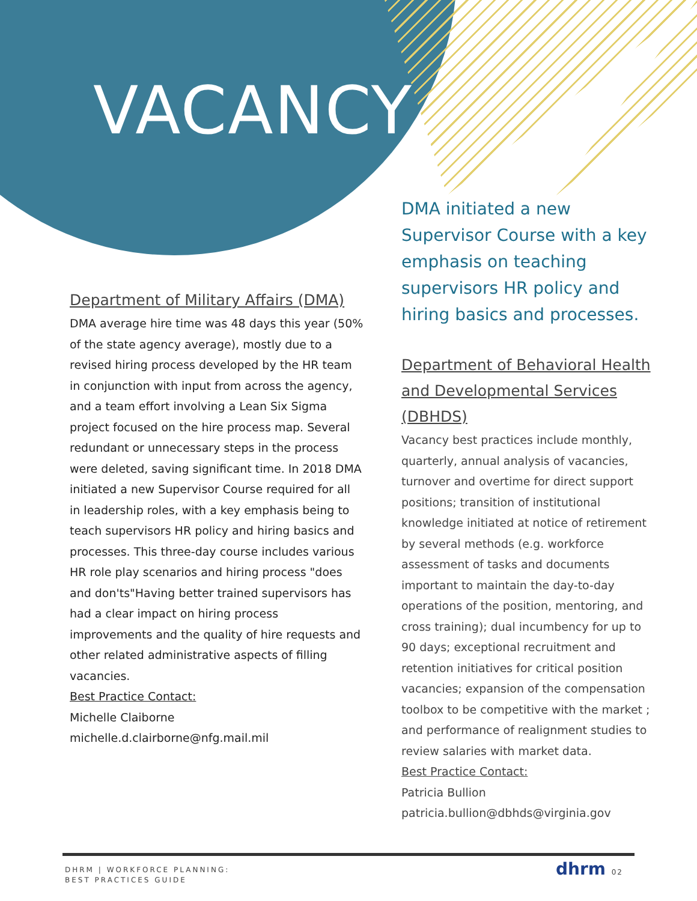VACANCY
Department of Military Affairs (DMA)
DMA average hire time was 48 days this year (50% of the state agency average), mostly due to a revised hiring process developed by the HR team in conjunction with input from across the agency, and a team effort involving a Lean Six Sigma project focused on the hire process map. Several redundant or unnecessary steps in the process were deleted, saving significant time. In 2018 DMA initiated a new Supervisor Course required for all in leadership roles, with a key emphasis being to teach supervisors HR policy and hiring basics and processes. This three-day course includes various HR role play scenarios and hiring process "does and don'ts"Having better trained supervisors has had a clear impact on hiring process improvements and the quality of hire requests and other related administrative aspects of filling vacancies.
Best Practice Contact:
Michelle Claiborne
michelle.d.clairborne@nfg.mail.mil
DMA initiated a new Supervisor Course with a key emphasis on teaching supervisors HR policy and hiring basics and processes.
Department of Behavioral Health and Developmental Services (DBHDS)
Vacancy best practices include monthly, quarterly, annual analysis of vacancies, turnover and overtime for direct support positions; transition of institutional knowledge initiated at notice of retirement by several methods (e.g. workforce assessment of tasks and documents important to maintain the day-to-day operations of the position, mentoring, and cross training); dual incumbency for up to 90 days; exceptional recruitment and retention initiatives for critical position vacancies; expansion of the compensation toolbox to be competitive with the market ; and performance of realignment studies to review salaries with market data.
Best Practice Contact:
Patricia Bullion
patricia.bullion@dbhds@virginia.gov
DHRM | WORKFORCE PLANNING:
BEST PRACTICES GUIDE
dhrm 02